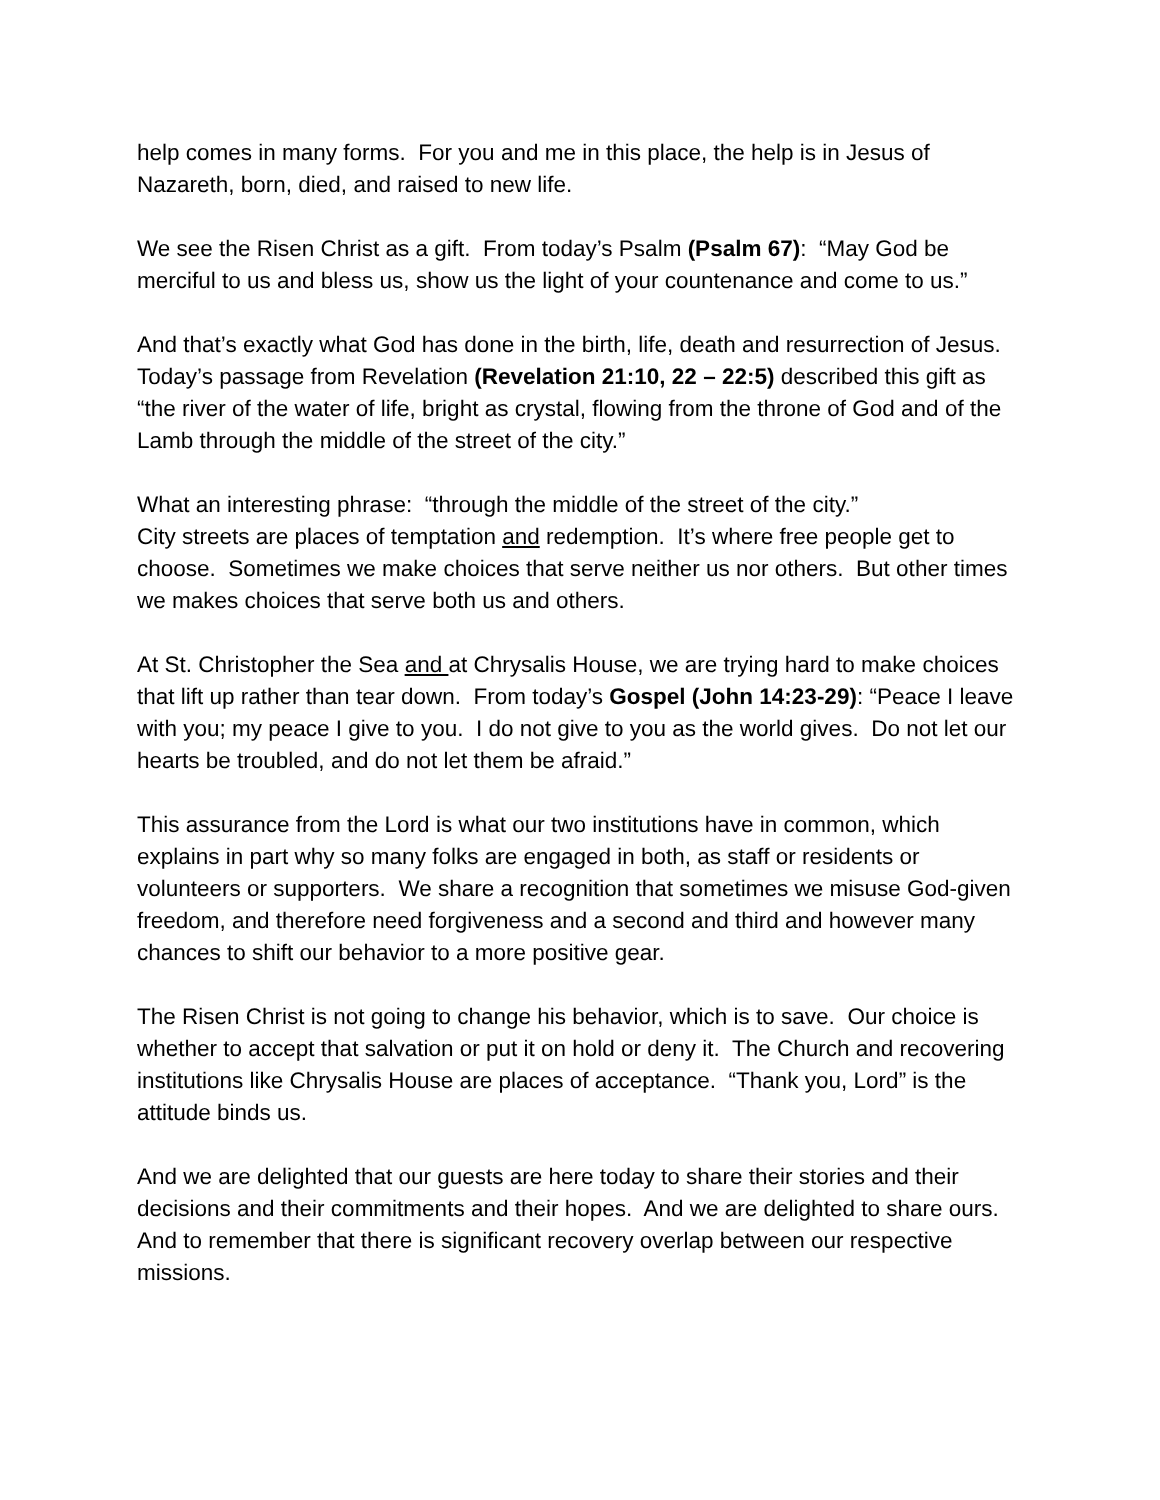help comes in many forms. For you and me in this place, the help is in Jesus of Nazareth, born, died, and raised to new life.
We see the Risen Christ as a gift. From today’s Psalm (Psalm 67): “May God be merciful to us and bless us, show us the light of your countenance and come to us.”
And that’s exactly what God has done in the birth, life, death and resurrection of Jesus. Today’s passage from Revelation (Revelation 21:10, 22 – 22:5) described this gift as “the river of the water of life, bright as crystal, flowing from the throne of God and of the Lamb through the middle of the street of the city.”
What an interesting phrase: “through the middle of the street of the city.”
City streets are places of temptation and redemption. It’s where free people get to choose. Sometimes we make choices that serve neither us nor others. But other times we makes choices that serve both us and others.
At St. Christopher the Sea and at Chrysalis House, we are trying hard to make choices that lift up rather than tear down. From today’s Gospel (John 14:23-29): “Peace I leave with you; my peace I give to you. I do not give to you as the world gives. Do not let our hearts be troubled, and do not let them be afraid.”
This assurance from the Lord is what our two institutions have in common, which explains in part why so many folks are engaged in both, as staff or residents or volunteers or supporters. We share a recognition that sometimes we misuse God-given freedom, and therefore need forgiveness and a second and third and however many chances to shift our behavior to a more positive gear.
The Risen Christ is not going to change his behavior, which is to save. Our choice is whether to accept that salvation or put it on hold or deny it. The Church and recovering institutions like Chrysalis House are places of acceptance. “Thank you, Lord” is the attitude binds us.
And we are delighted that our guests are here today to share their stories and their decisions and their commitments and their hopes. And we are delighted to share ours. And to remember that there is significant recovery overlap between our respective missions.